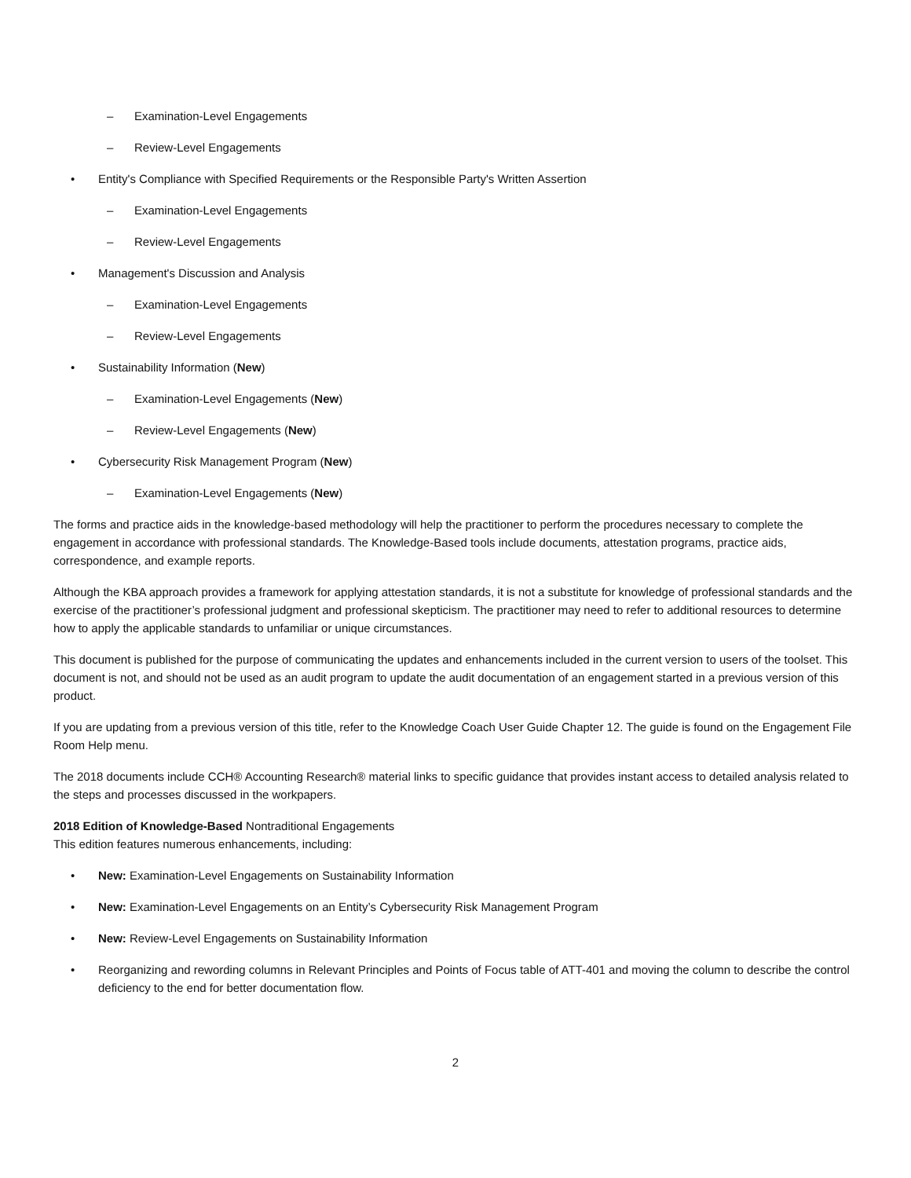– Examination-Level Engagements
– Review-Level Engagements
• Entity's Compliance with Specified Requirements or the Responsible Party's Written Assertion
– Examination-Level Engagements
– Review-Level Engagements
• Management's Discussion and Analysis
– Examination-Level Engagements
– Review-Level Engagements
• Sustainability Information (New)
– Examination-Level Engagements (New)
– Review-Level Engagements (New)
• Cybersecurity Risk Management Program (New)
– Examination-Level Engagements (New)
The forms and practice aids in the knowledge-based methodology will help the practitioner to perform the procedures necessary to complete the engagement in accordance with professional standards. The Knowledge-Based tools include documents, attestation programs, practice aids, correspondence, and example reports.
Although the KBA approach provides a framework for applying attestation standards, it is not a substitute for knowledge of professional standards and the exercise of the practitioner’s professional judgment and professional skepticism. The practitioner may need to refer to additional resources to determine how to apply the applicable standards to unfamiliar or unique circumstances.
This document is published for the purpose of communicating the updates and enhancements included in the current version to users of the toolset. This document is not, and should not be used as an audit program to update the audit documentation of an engagement started in a previous version of this product.
If you are updating from a previous version of this title, refer to the Knowledge Coach User Guide Chapter 12. The guide is found on the Engagement File Room Help menu.
The 2018 documents include CCH® Accounting Research® material links to specific guidance that provides instant access to detailed analysis related to the steps and processes discussed in the workpapers.
2018 Edition of Knowledge-Based Nontraditional Engagements
This edition features numerous enhancements, including:
• New: Examination-Level Engagements on Sustainability Information
• New: Examination-Level Engagements on an Entity’s Cybersecurity Risk Management Program
• New: Review-Level Engagements on Sustainability Information
• Reorganizing and rewording columns in Relevant Principles and Points of Focus table of ATT-401 and moving the column to describe the control deficiency to the end for better documentation flow.
2